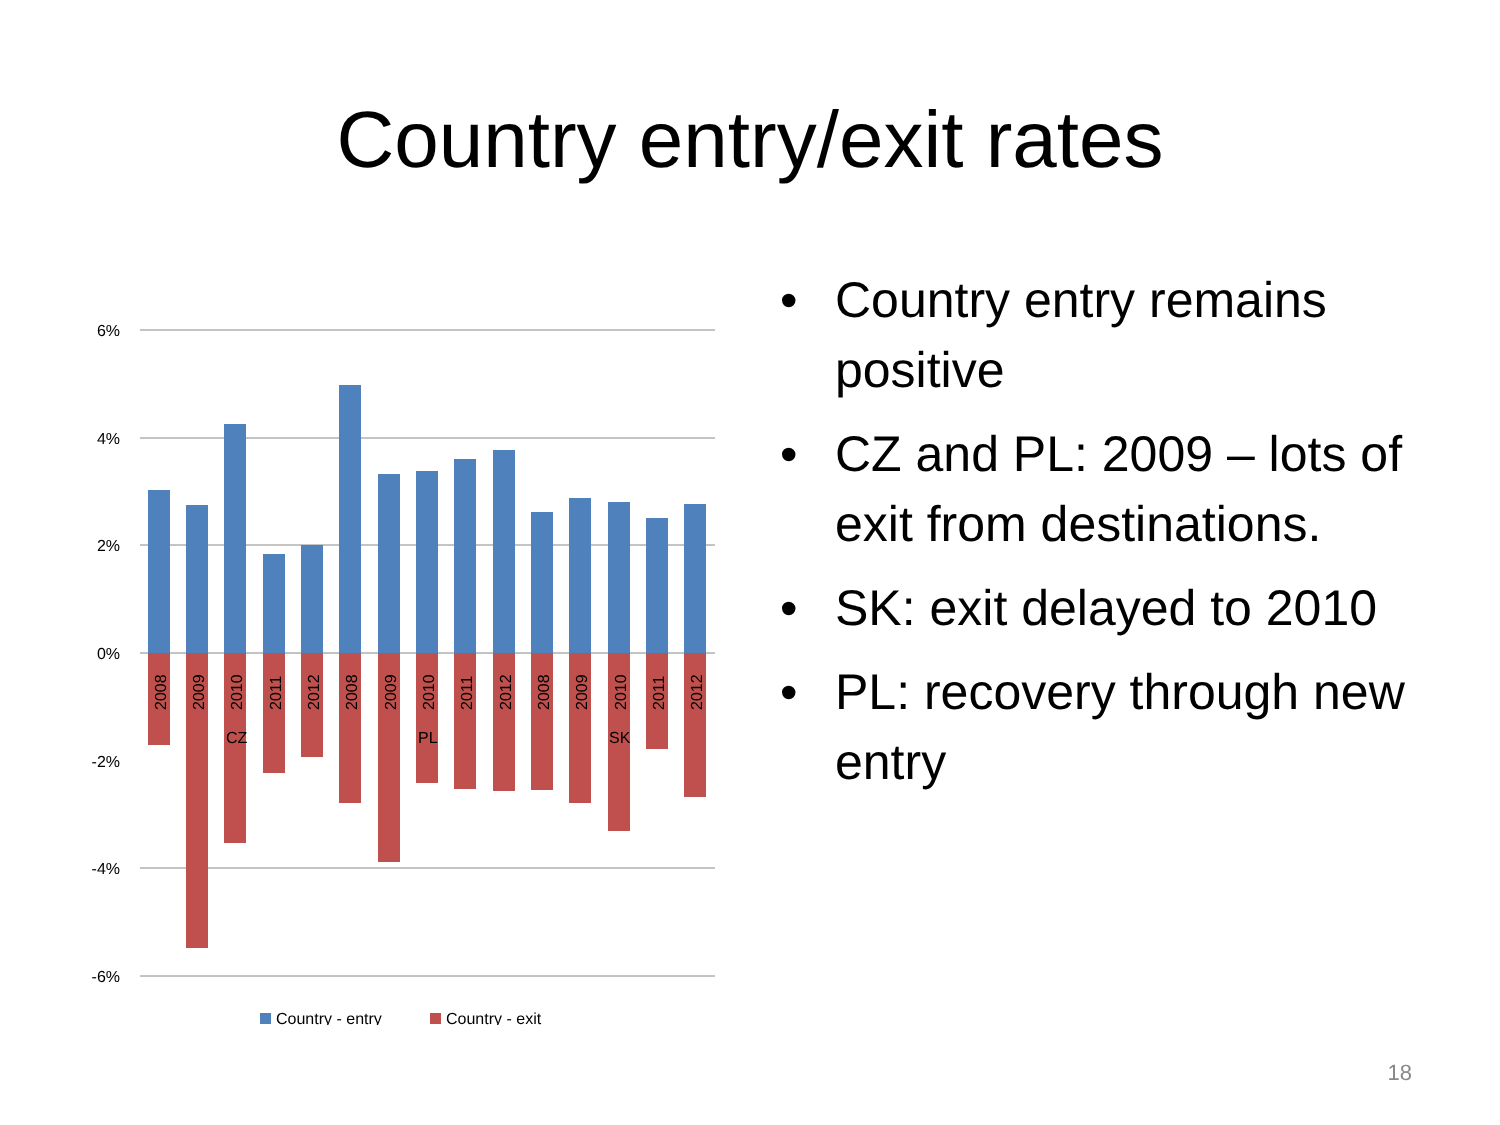Country entry/exit rates
6%
4%
2%
0%
-2%
-4%
-6%
2008
2009
2010
2011
2012
2008
2009
2010
2011
2012
2008
2009
2010
2011
2012
CZ
PL
SK
Country - entry
Country - exit
• Country entry remains positive
• CZ and PL: 2009 – lots of exit from destinations.
• SK: exit delayed to 2010
• PL: recovery through new entry
18